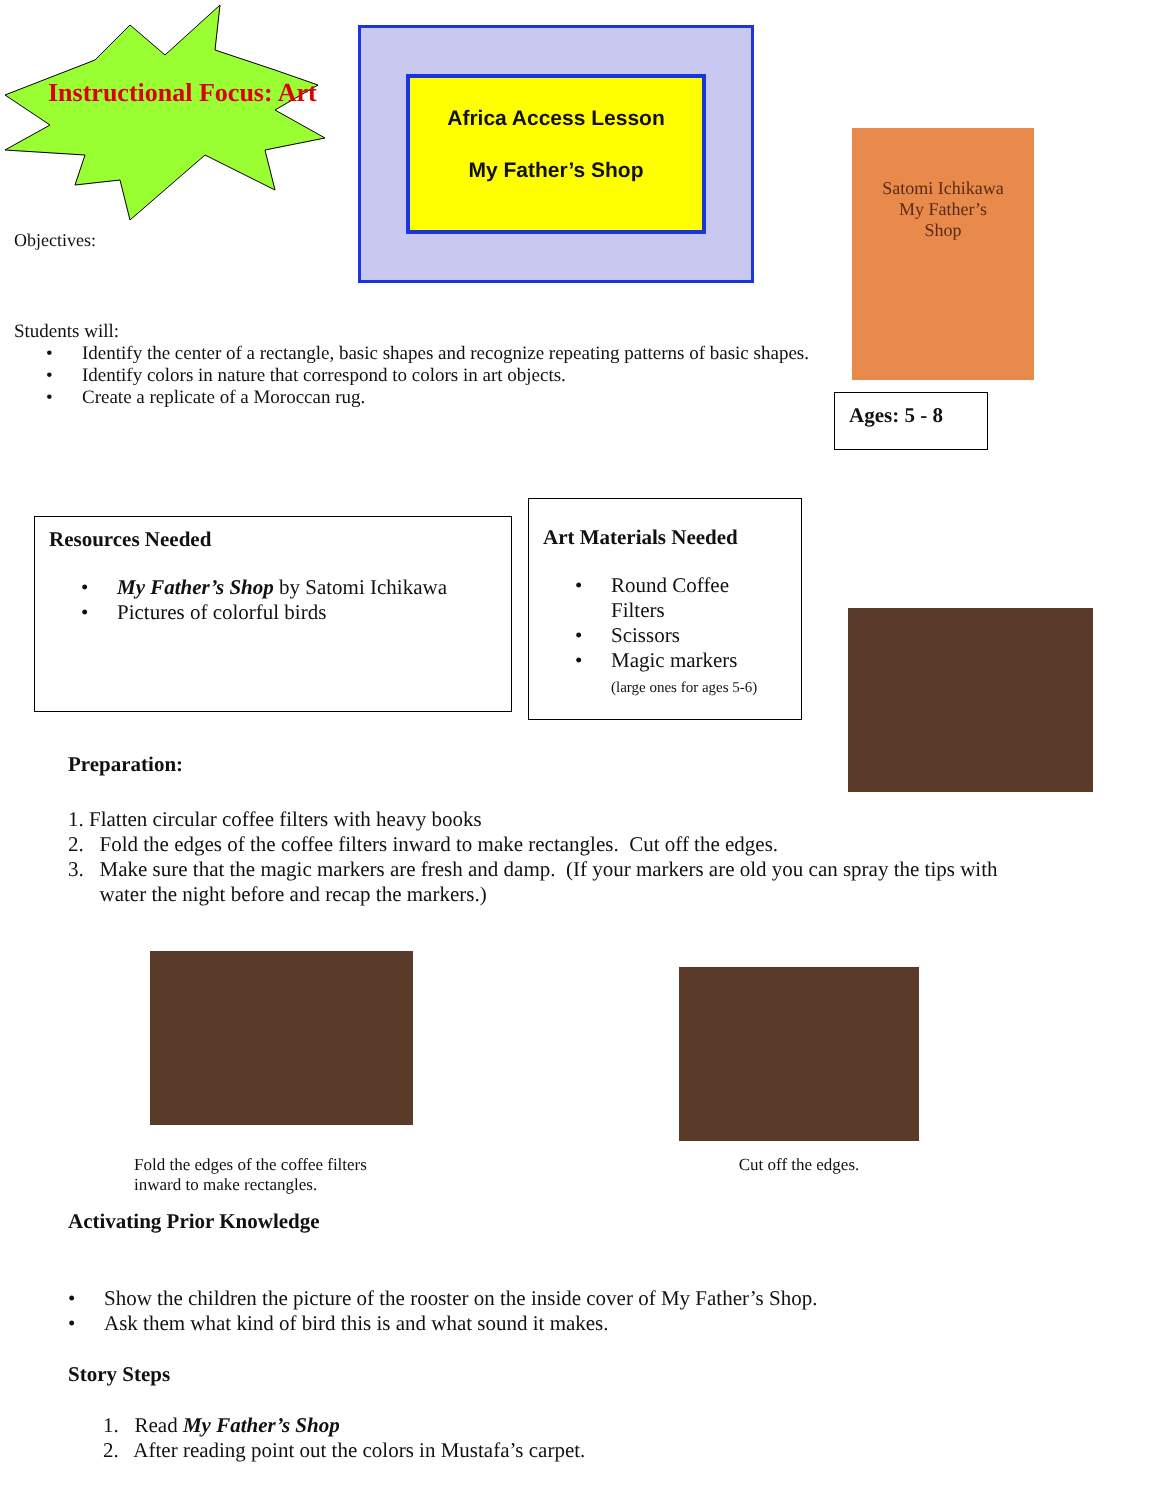Instructional Focus: Art
Objectives:
Africa Access Lesson
My Father’s Shop
Satomi Ichikawa
My Father’s
Shop
Students will:
Identify the center of a rectangle, basic shapes and recognize repeating patterns of basic shapes.
Identify colors in nature that correspond to colors in art objects.
Create a replicate of a Moroccan rug.
Ages: 5 - 8
Resources Needed
My Father’s Shop by Satomi Ichikawa
Pictures of colorful birds
Art Materials Needed
Round Coffee Filters
Scissors
Magic markers
(large ones for ages 5-6)
Preparation:
1. Flatten circular coffee filters with heavy books
2. Fold the edges of the coffee filters inward to make rectangles. Cut off the edges.
3. Make sure that the magic markers are fresh and damp. (If your markers are old you can spray the tips with
water the night before and recap the markers.)
Fold the edges of the coffee filters
inward to make rectangles.
Cut off the edges.
Activating Prior Knowledge
Show the children the picture of the rooster on the inside cover of My Father’s Shop.
Ask them what kind of bird this is and what sound it makes.
Story Steps
1. Read My Father’s Shop
2. After reading point out the colors in Mustafa’s carpet.